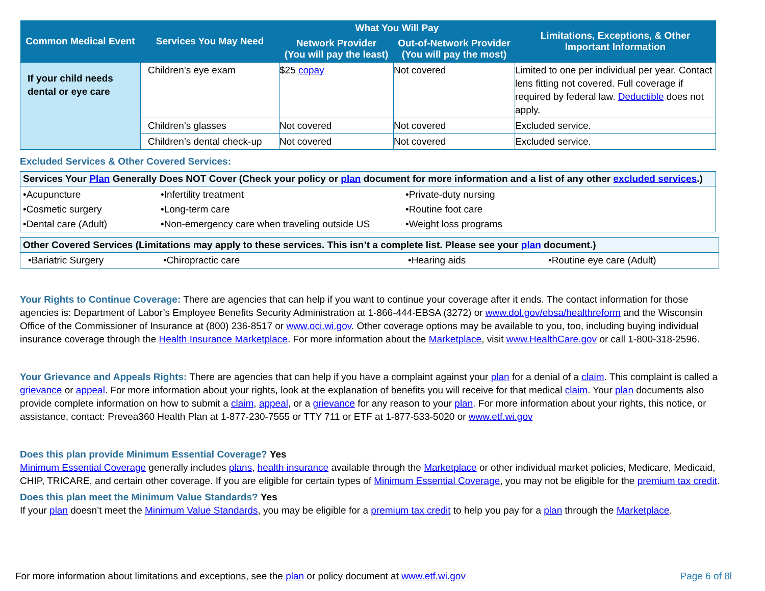| Common Medical Event | Services You May Need | What You Will Pay | | Limitations, Exceptions, & Other Important Information |
| --- | --- | --- | --- | --- |
| | | Network Provider (You will pay the least) | Out-of-Network Provider (You will pay the most) | |
| If your child needs dental or eye care | Children’s eye exam | $25 copay | Not covered | Limited to one per individual per year. Contact lens fitting not covered. Full coverage if required by federal law. Deductible does not apply. |
| | Children’s glasses | Not covered | Not covered | Excluded service. |
| | Children’s dental check-up | Not covered | Not covered | Excluded service. |
Excluded Services & Other Covered Services:
Services Your Plan Generally Does NOT Cover (Check your policy or plan document for more information and a list of any other excluded services.)
| •Acupuncture •Cosmetic surgery •Dental care (Adult) | •Infertility treatment •Long-term care •Non-emergency care when traveling outside US | •Private-duty nursing •Routine foot care •Weight loss programs |
Other Covered Services (Limitations may apply to these services. This isn’t a complete list. Please see your plan document.)
| •Bariatric Surgery | •Chiropractic care | •Hearing aids | •Routine eye care (Adult) |
Your Rights to Continue Coverage: There are agencies that can help if you want to continue your coverage after it ends. The contact information for those agencies is: Department of Labor’s Employee Benefits Security Administration at 1-866-444-EBSA (3272) or www.dol.gov/ebsa/healthreform and the Wisconsin Office of the Commissioner of Insurance at (800) 236-8517 or www.oci.wi.gov. Other coverage options may be available to you, too, including buying individual insurance coverage through the Health Insurance Marketplace. For more information about the Marketplace, visit www.HealthCare.gov or call 1-800-318-2596.
Your Grievance and Appeals Rights: There are agencies that can help if you have a complaint against your plan for a denial of a claim. This complaint is called a grievance or appeal. For more information about your rights, look at the explanation of benefits you will receive for that medical claim. Your plan documents also provide complete information on how to submit a claim, appeal, or a grievance for any reason to your plan. For more information about your rights, this notice, or assistance, contact: Prevea360 Health Plan at 1-877-230-7555 or TTY 711 or ETF at 1-877-533-5020 or www.etf.wi.gov
Does this plan provide Minimum Essential Coverage? Yes
Minimum Essential Coverage generally includes plans, health insurance available through the Marketplace or other individual market policies, Medicare, Medicaid, CHIP, TRICARE, and certain other coverage. If you are eligible for certain types of Minimum Essential Coverage, you may not be eligible for the premium tax credit.
Does this plan meet the Minimum Value Standards? Yes
If your plan doesn’t meet the Minimum Value Standards, you may be eligible for a premium tax credit to help you pay for a plan through the Marketplace.
For more information about limitations and exceptions, see the plan or policy document at www.etf.wi.gov Page 6 of 8l